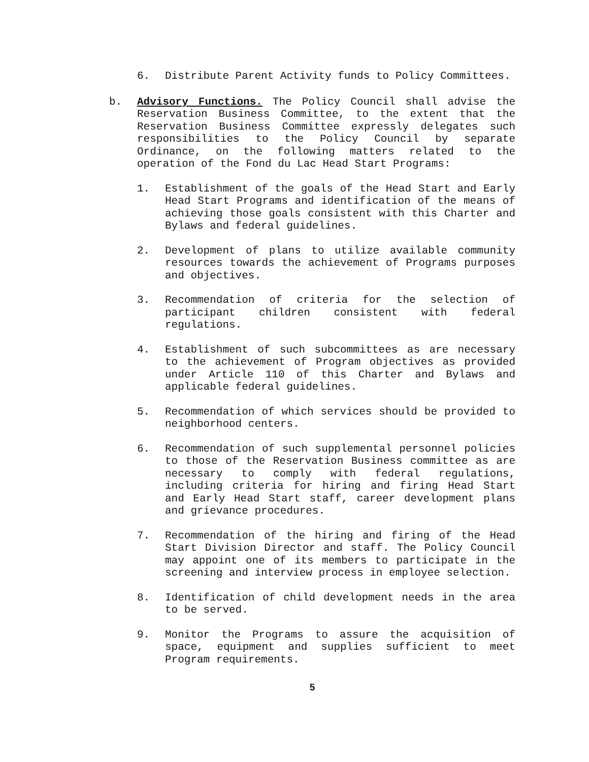6. Distribute Parent Activity funds to Policy Committees.
b. Advisory Functions. The Policy Council shall advise the Reservation Business Committee, to the extent that the Reservation Business Committee expressly delegates such responsibilities to the Policy Council by separate Ordinance, on the following matters related to the operation of the Fond du Lac Head Start Programs:
1. Establishment of the goals of the Head Start and Early Head Start Programs and identification of the means of achieving those goals consistent with this Charter and Bylaws and federal guidelines.
2. Development of plans to utilize available community resources towards the achievement of Programs purposes and objectives.
3. Recommendation of criteria for the selection of participant children consistent with federal regulations.
4. Establishment of such subcommittees as are necessary to the achievement of Program objectives as provided under Article 110 of this Charter and Bylaws and applicable federal guidelines.
5. Recommendation of which services should be provided to neighborhood centers.
6. Recommendation of such supplemental personnel policies to those of the Reservation Business committee as are necessary to comply with federal regulations, including criteria for hiring and firing Head Start and Early Head Start staff, career development plans and grievance procedures.
7. Recommendation of the hiring and firing of the Head Start Division Director and staff. The Policy Council may appoint one of its members to participate in the screening and interview process in employee selection.
8. Identification of child development needs in the area to be served.
9. Monitor the Programs to assure the acquisition of space, equipment and supplies sufficient to meet Program requirements.
5